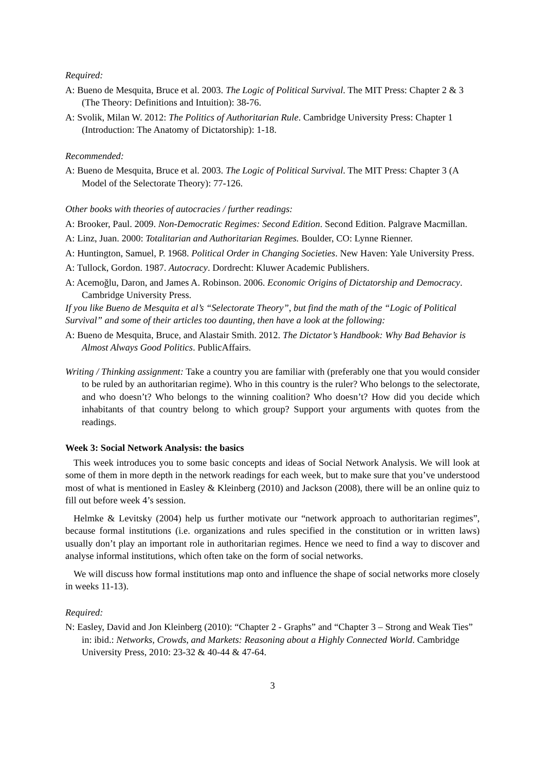Required:
A: Bueno de Mesquita, Bruce et al. 2003. The Logic of Political Survival. The MIT Press: Chapter 2 & 3 (The Theory: Definitions and Intuition): 38-76.
A: Svolik, Milan W. 2012: The Politics of Authoritarian Rule. Cambridge University Press: Chapter 1 (Introduction: The Anatomy of Dictatorship): 1-18.
Recommended:
A: Bueno de Mesquita, Bruce et al. 2003. The Logic of Political Survival. The MIT Press: Chapter 3 (A Model of the Selectorate Theory): 77-126.
Other books with theories of autocracies / further readings:
A: Brooker, Paul. 2009. Non-Democratic Regimes: Second Edition. Second Edition. Palgrave Macmillan.
A: Linz, Juan. 2000: Totalitarian and Authoritarian Regimes. Boulder, CO: Lynne Rienner.
A: Huntington, Samuel, P. 1968. Political Order in Changing Societies. New Haven: Yale University Press.
A: Tullock, Gordon. 1987. Autocracy. Dordrecht: Kluwer Academic Publishers.
A: Acemoğlu, Daron, and James A. Robinson. 2006. Economic Origins of Dictatorship and Democracy. Cambridge University Press.
If you like Bueno de Mesquita et al’s “Selectorate Theory”, but find the math of the “Logic of Political Survival” and some of their articles too daunting, then have a look at the following:
A: Bueno de Mesquita, Bruce, and Alastair Smith. 2012. The Dictator’s Handbook: Why Bad Behavior is Almost Always Good Politics. PublicAffairs.
Writing / Thinking assignment: Take a country you are familiar with (preferably one that you would consider to be ruled by an authoritarian regime). Who in this country is the ruler? Who belongs to the selectorate, and who doesn’t? Who belongs to the winning coalition? Who doesn’t? How did you decide which inhabitants of that country belong to which group? Support your arguments with quotes from the readings.
Week 3: Social Network Analysis: the basics
This week introduces you to some basic concepts and ideas of Social Network Analysis. We will look at some of them in more depth in the network readings for each week, but to make sure that you’ve understood most of what is mentioned in Easley & Kleinberg (2010) and Jackson (2008), there will be an online quiz to fill out before week 4’s session.
Helmke & Levitsky (2004) help us further motivate our “network approach to authoritarian regimes”, because formal institutions (i.e. organizations and rules specified in the constitution or in written laws) usually don’t play an important role in authoritarian regimes. Hence we need to find a way to discover and analyse informal institutions, which often take on the form of social networks.
We will discuss how formal institutions map onto and influence the shape of social networks more closely in weeks 11-13).
Required:
N: Easley, David and Jon Kleinberg (2010): “Chapter 2 - Graphs” and “Chapter 3 – Strong and Weak Ties” in: ibid.: Networks, Crowds, and Markets: Reasoning about a Highly Connected World. Cambridge University Press, 2010: 23-32 & 40-44 & 47-64.
3